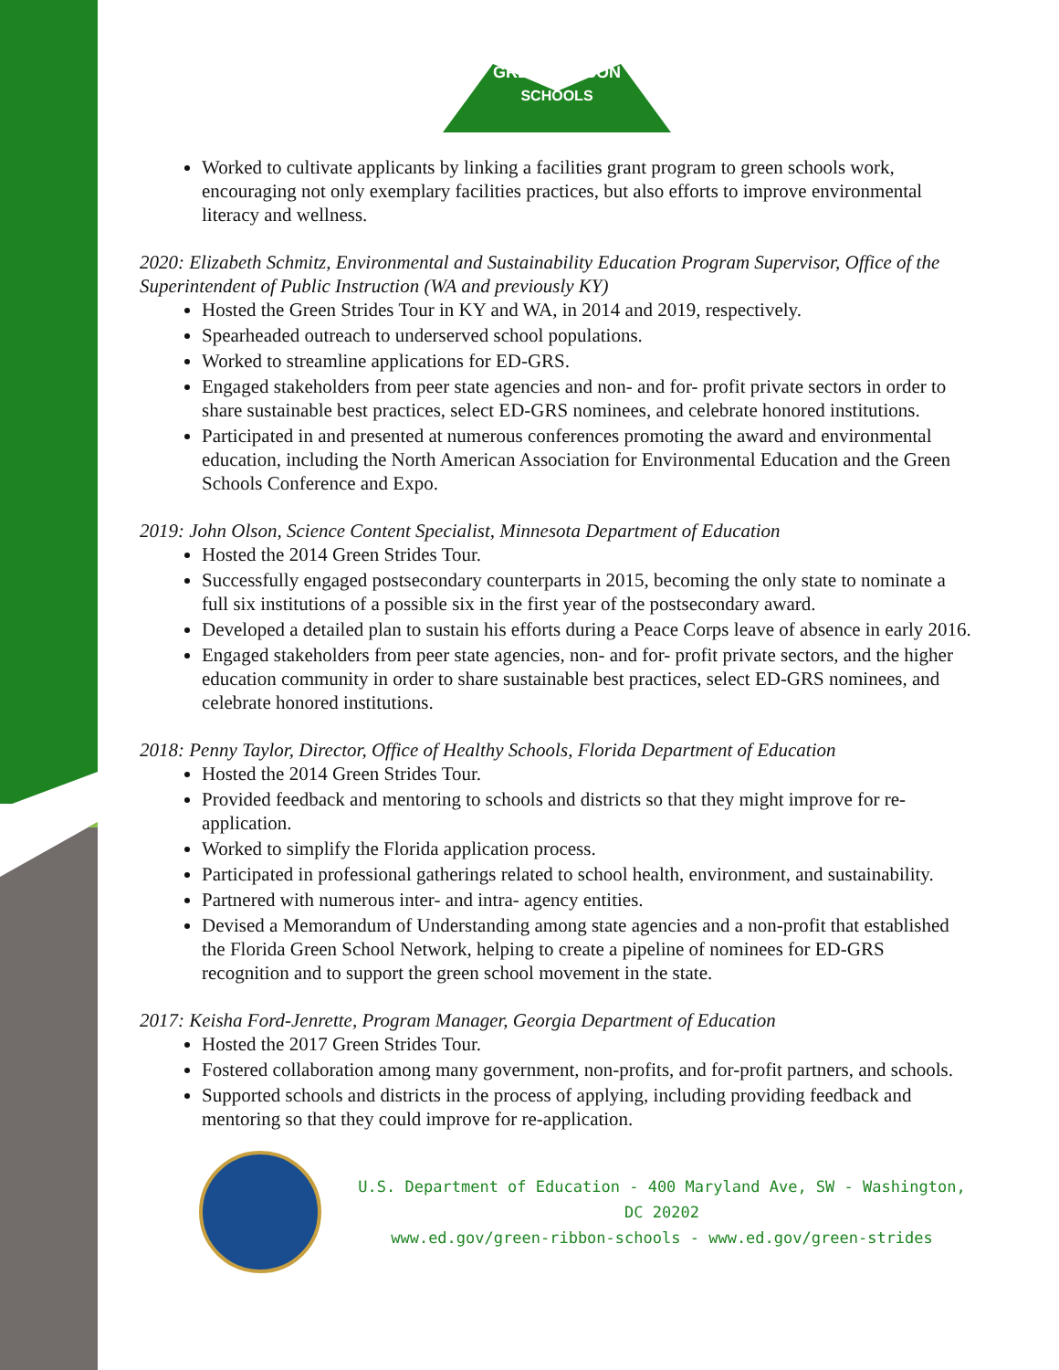GREEN RIBBON
SCHOOLS
Worked to cultivate applicants by linking a facilities grant program to green schools work, encouraging not only exemplary facilities practices, but also efforts to improve environmental literacy and wellness.
2020: Elizabeth Schmitz, Environmental and Sustainability Education Program Supervisor, Office of the Superintendent of Public Instruction (WA and previously KY)
Hosted the Green Strides Tour in KY and WA, in 2014 and 2019, respectively.
Spearheaded outreach to underserved school populations.
Worked to streamline applications for ED-GRS.
Engaged stakeholders from peer state agencies and non- and for- profit private sectors in order to share sustainable best practices, select ED-GRS nominees, and celebrate honored institutions.
Participated in and presented at numerous conferences promoting the award and environmental education, including the North American Association for Environmental Education and the Green Schools Conference and Expo.
2019: John Olson, Science Content Specialist, Minnesota Department of Education
Hosted the 2014 Green Strides Tour.
Successfully engaged postsecondary counterparts in 2015, becoming the only state to nominate a full six institutions of a possible six in the first year of the postsecondary award.
Developed a detailed plan to sustain his efforts during a Peace Corps leave of absence in early 2016.
Engaged stakeholders from peer state agencies, non- and for- profit private sectors, and the higher education community in order to share sustainable best practices, select ED-GRS nominees, and celebrate honored institutions.
2018: Penny Taylor, Director, Office of Healthy Schools, Florida Department of Education
Hosted the 2014 Green Strides Tour.
Provided feedback and mentoring to schools and districts so that they might improve for re-application.
Worked to simplify the Florida application process.
Participated in professional gatherings related to school health, environment, and sustainability.
Partnered with numerous inter- and intra- agency entities.
Devised a Memorandum of Understanding among state agencies and a non-profit that established the Florida Green School Network, helping to create a pipeline of nominees for ED-GRS recognition and to support the green school movement in the state.
2017: Keisha Ford-Jenrette, Program Manager, Georgia Department of Education
Hosted the 2017 Green Strides Tour.
Fostered collaboration among many government, non-profits, and for-profit partners, and schools.
Supported schools and districts in the process of applying, including providing feedback and mentoring so that they could improve for re-application.
U.S. Department of Education - 400 Maryland Ave, SW - Washington, DC 20202
www.ed.gov/green-ribbon-schools - www.ed.gov/green-strides